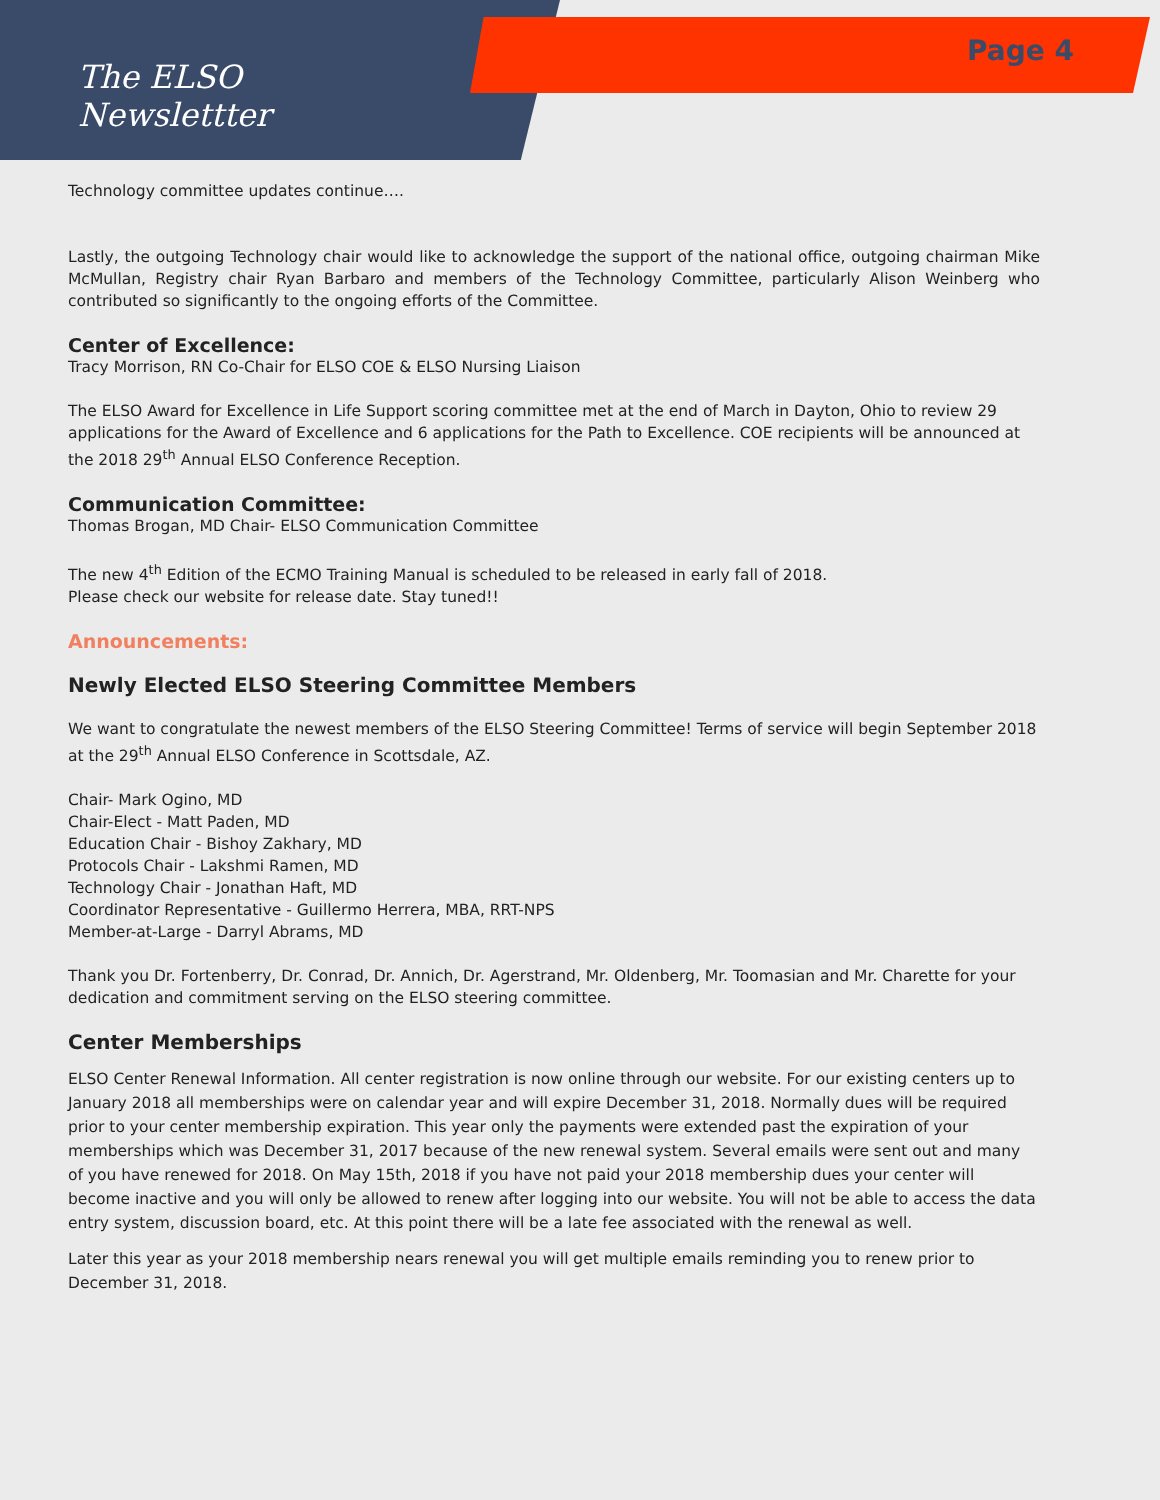The ELSO
Newslettter
Page 4
Technology committee updates continue….
Lastly, the outgoing Technology chair would like to acknowledge the support of the national office, outgoing chairman Mike McMullan, Registry chair Ryan Barbaro and members of the Technology Committee, particularly Alison Weinberg who contributed so significantly to the ongoing efforts of the Committee.
Center of Excellence:
Tracy Morrison, RN Co-Chair for ELSO COE & ELSO Nursing Liaison
The ELSO Award for Excellence in Life Support scoring committee met at the end of March in Dayton, Ohio to review 29 applications for the Award of Excellence and 6 applications for the Path to Excellence. COE recipients will be announced at the 2018 29<sup>th</sup> Annual ELSO Conference Reception.
Communication Committee:
Thomas Brogan, MD Chair- ELSO Communication Committee
The new 4<sup>th</sup> Edition of the ECMO Training Manual is scheduled to be released in early fall of 2018.
Please check our website for release date. Stay tuned!!
Announcements:
Newly Elected ELSO Steering Committee Members
We want to congratulate the newest members of the ELSO Steering Committee! Terms of service will begin September 2018 at the 29<sup>th</sup> Annual ELSO Conference in Scottsdale, AZ.
Chair- Mark Ogino, MD
Chair-Elect - Matt Paden, MD
Education Chair - Bishoy Zakhary, MD
Protocols Chair - Lakshmi Ramen, MD
Technology Chair - Jonathan Haft, MD
Coordinator Representative - Guillermo Herrera, MBA, RRT-NPS
Member-at-Large - Darryl Abrams, MD
Thank you Dr. Fortenberry, Dr. Conrad, Dr. Annich, Dr. Agerstrand, Mr. Oldenberg, Mr. Toomasian and Mr. Charette for your dedication and commitment serving on the ELSO steering committee.
Center Memberships
ELSO Center Renewal Information. All center registration is now online through our website. For our existing centers up to January 2018 all memberships were on calendar year and will expire December 31, 2018. Normally dues will be required prior to your center membership expiration. This year only the payments were extended past the expiration of your memberships which was December 31, 2017 because of the new renewal system. Several emails were sent out and many of you have renewed for 2018. On May 15th, 2018 if you have not paid your 2018 membership dues your center will become inactive and you will only be allowed to renew after logging into our website. You will not be able to access the data entry system, discussion board, etc. At this point there will be a late fee associated with the renewal as well.
Later this year as your 2018 membership nears renewal you will get multiple emails reminding you to renew prior to December 31, 2018.